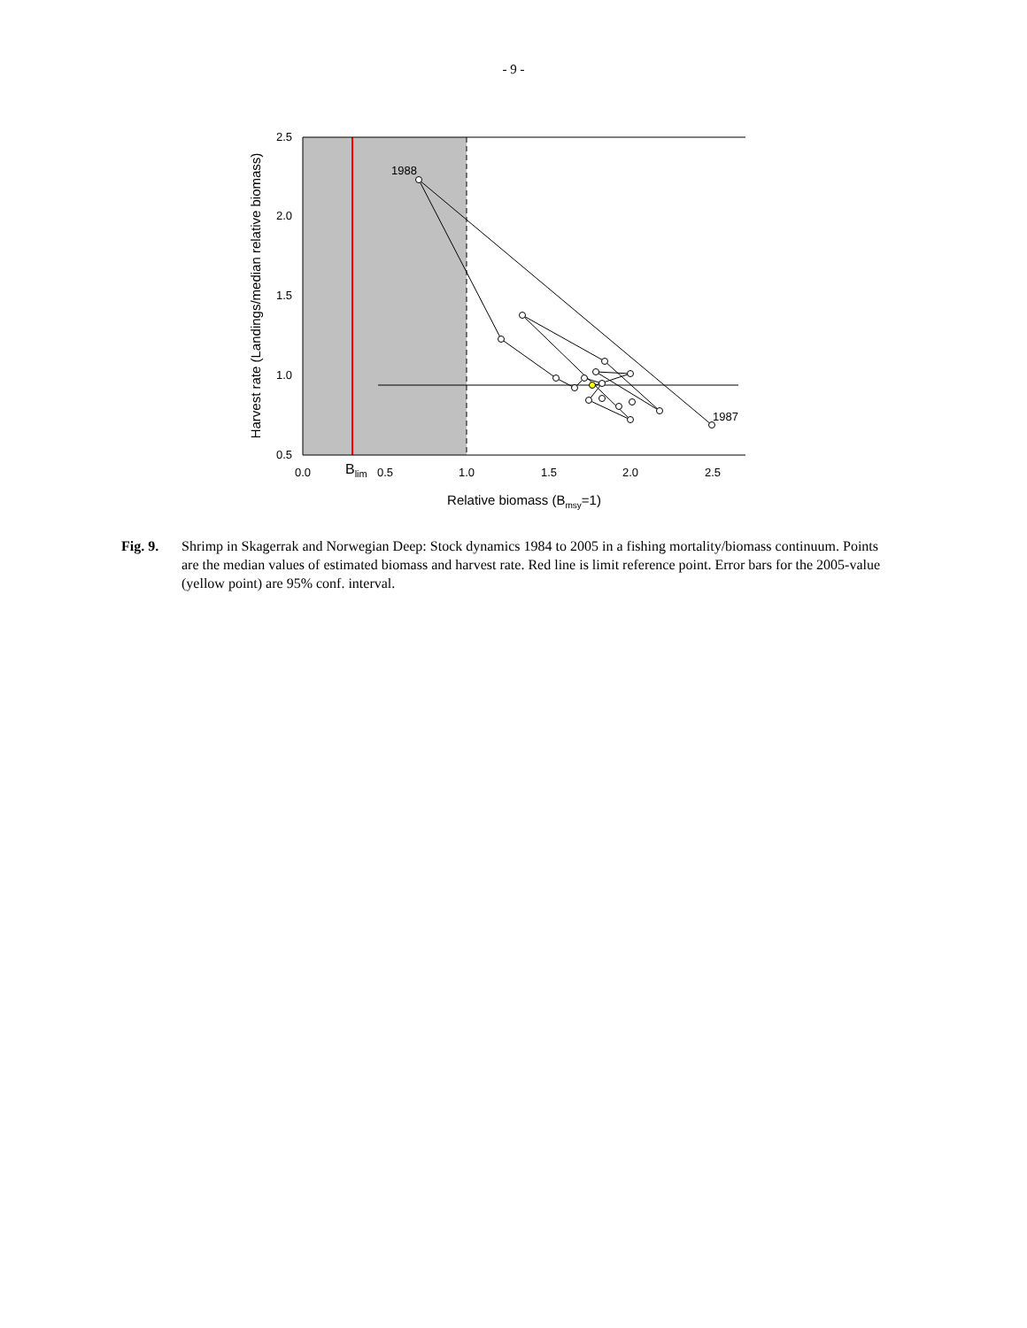- 9 -
2.5
2.0
1.5
1.0
0.5
0.0
0.5
1.0
1.5
2.0
2.5
Blim
Relative biomass (Bmsy=1)
Harvest rate (Landings/median relative biomass)
1988
1987
Fig. 9. Shrimp in Skagerrak and Norwegian Deep: Stock dynamics 1984 to 2005 in a fishing mortality/biomass continuum. Points are the median values of estimated biomass and harvest rate. Red line is limit reference point. Error bars for the 2005-value (yellow point) are 95% conf. interval.